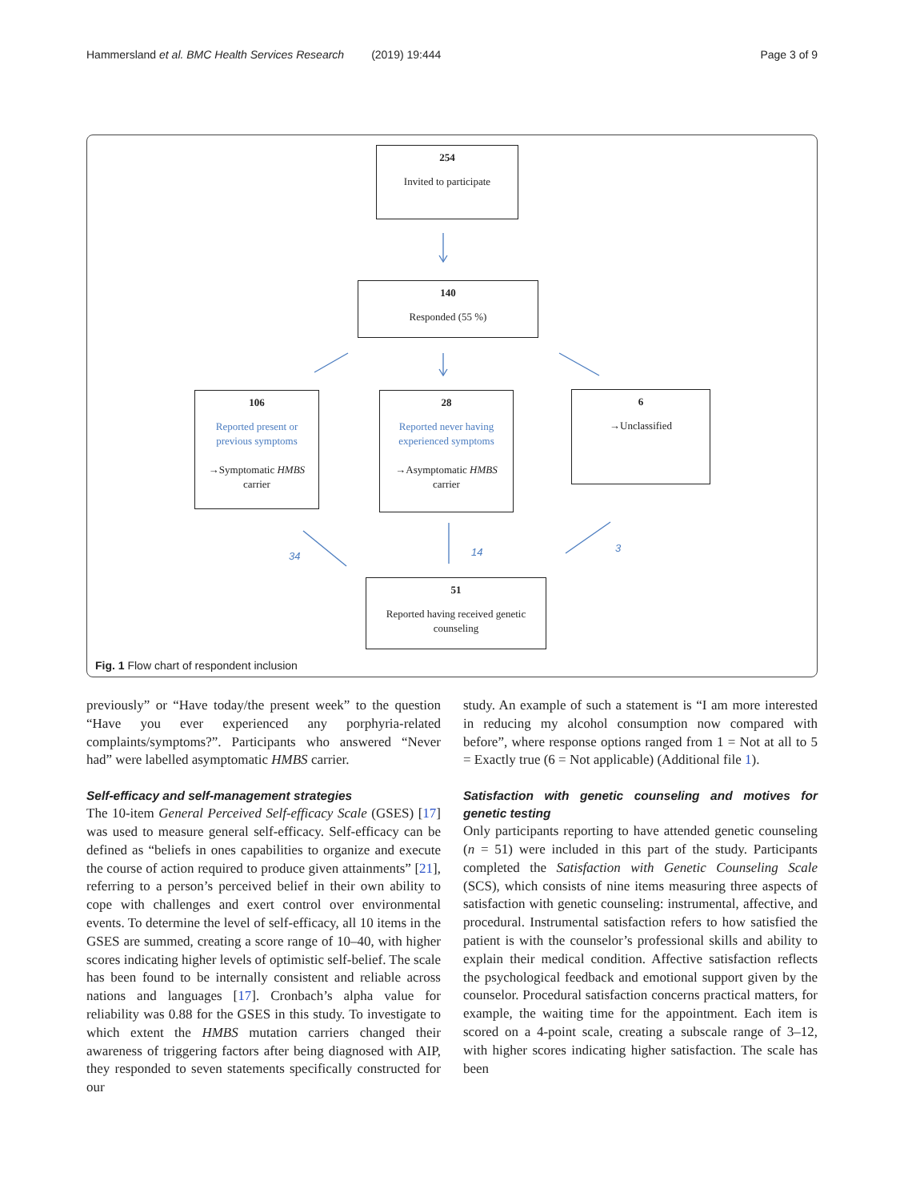Hammersland et al. BMC Health Services Research (2019) 19:444 Page 3 of 9
254
Invited to participate
140
Responded (55 %)
106
Reported present or
previous symptoms
→Symptomatic HMBS
carrier
28
Reported never having
experienced symptoms
→Asymptomatic HMBS
carrier
6
→Unclassified
34 14 3
51
Reported having received genetic counseling
Fig. 1 Flow chart of respondent inclusion
previously” or “Have today/the present week” to the question “Have you ever experienced any porphyria-related complaints/symptoms?”. Participants who answered “Never had” were labelled asymptomatic HMBS carrier.
Self-efficacy and self-management strategies
The 10-item General Perceived Self-efficacy Scale (GSES) [17] was used to measure general self-efficacy. Self-efficacy can be defined as “beliefs in ones capabilities to organize and execute the course of action required to produce given attainments” [21], referring to a person’s perceived belief in their own ability to cope with challenges and exert control over environmental events. To determine the level of self-efficacy, all 10 items in the GSES are summed, creating a score range of 10–40, with higher scores indicating higher levels of optimistic self-belief. The scale has been found to be internally consistent and reliable across nations and languages [17]. Cronbach’s alpha value for reliability was 0.88 for the GSES in this study. To investigate to which extent the HMBS mutation carriers changed their awareness of triggering factors after being diagnosed with AIP, they responded to seven statements specifically constructed for our
study. An example of such a statement is “I am more interested in reducing my alcohol consumption now compared with before”, where response options ranged from 1 = Not at all to 5 = Exactly true (6 = Not applicable) (Additional file 1).
Satisfaction with genetic counseling and motives for genetic testing
Only participants reporting to have attended genetic counseling (n = 51) were included in this part of the study. Participants completed the Satisfaction with Genetic Counseling Scale (SCS), which consists of nine items measuring three aspects of satisfaction with genetic counseling: instrumental, affective, and procedural. Instrumental satisfaction refers to how satisfied the patient is with the counselor’s professional skills and ability to explain their medical condition. Affective satisfaction reflects the psychological feedback and emotional support given by the counselor. Procedural satisfaction concerns practical matters, for example, the waiting time for the appointment. Each item is scored on a 4-point scale, creating a subscale range of 3–12, with higher scores indicating higher satisfaction. The scale has been